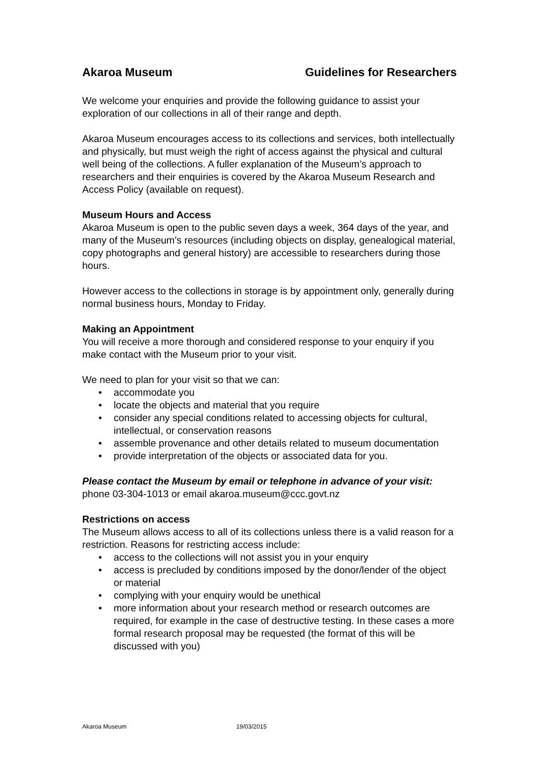Akaroa Museum Guidelines for Researchers
We welcome your enquiries and provide the following guidance to assist your exploration of our collections in all of their range and depth.
Akaroa Museum encourages access to its collections and services, both intellectually and physically, but must weigh the right of access against the physical and cultural well being of the collections. A fuller explanation of the Museum’s approach to researchers and their enquiries is covered by the Akaroa Museum Research and Access Policy (available on request).
Museum Hours and Access
Akaroa Museum is open to the public seven days a week, 364 days of the year, and many of the Museum’s resources (including objects on display, genealogical material, copy photographs and general history) are accessible to researchers during those hours.
However access to the collections in storage is by appointment only, generally during normal business hours, Monday to Friday.
Making an Appointment
You will receive a more thorough and considered response to your enquiry if you make contact with the Museum prior to your visit.
We need to plan for your visit so that we can:
• accommodate you
• locate the objects and material that you require
• consider any special conditions related to accessing objects for cultural, intellectual, or conservation reasons
• assemble provenance and other details related to museum documentation
• provide interpretation of the objects or associated data for you.
Please contact the Museum by email or telephone in advance of your visit:
phone 03-304-1013 or email akaroa.museum@ccc.govt.nz
Restrictions on access
The Museum allows access to all of its collections unless there is a valid reason for a restriction. Reasons for restricting access include:
• access to the collections will not assist you in your enquiry
• access is precluded by conditions imposed by the donor/lender of the object or material
• complying with your enquiry would be unethical
• more information about your research method or research outcomes are required, for example in the case of destructive testing. In these cases a more formal research proposal may be requested (the format of this will be discussed with you)
Akaroa Museum 19/03/2015